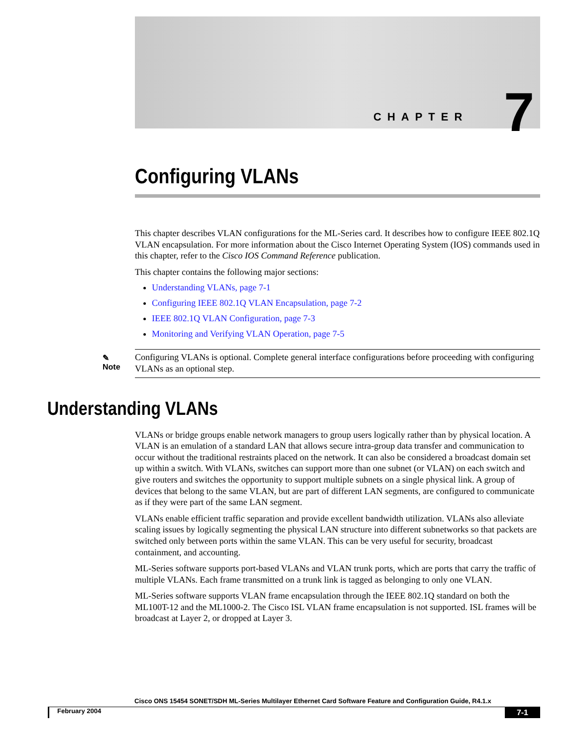CHAPTER 7
Configuring VLANs
This chapter describes VLAN configurations for the ML-Series card. It describes how to configure IEEE 802.1Q VLAN encapsulation. For more information about the Cisco Internet Operating System (IOS) commands used in this chapter, refer to the Cisco IOS Command Reference publication.
This chapter contains the following major sections:
Understanding VLANs, page 7-1
Configuring IEEE 802.1Q VLAN Encapsulation, page 7-2
IEEE 802.1Q VLAN Configuration, page 7-3
Monitoring and Verifying VLAN Operation, page 7-5
✎
Note
Configuring VLANs is optional. Complete general interface configurations before proceeding with configuring VLANs as an optional step.
Understanding VLANs
VLANs or bridge groups enable network managers to group users logically rather than by physical location. A VLAN is an emulation of a standard LAN that allows secure intra-group data transfer and communication to occur without the traditional restraints placed on the network. It can also be considered a broadcast domain set up within a switch. With VLANs, switches can support more than one subnet (or VLAN) on each switch and give routers and switches the opportunity to support multiple subnets on a single physical link. A group of devices that belong to the same VLAN, but are part of different LAN segments, are configured to communicate as if they were part of the same LAN segment.
VLANs enable efficient traffic separation and provide excellent bandwidth utilization. VLANs also alleviate scaling issues by logically segmenting the physical LAN structure into different subnetworks so that packets are switched only between ports within the same VLAN. This can be very useful for security, broadcast containment, and accounting.
ML-Series software supports port-based VLANs and VLAN trunk ports, which are ports that carry the traffic of multiple VLANs. Each frame transmitted on a trunk link is tagged as belonging to only one VLAN.
ML-Series software supports VLAN frame encapsulation through the IEEE 802.1Q standard on both the ML100T-12 and the ML1000-2. The Cisco ISL VLAN frame encapsulation is not supported. ISL frames will be broadcast at Layer 2, or dropped at Layer 3.
Cisco ONS 15454 SONET/SDH ML-Series Multilayer Ethernet Card Software Feature and Configuration Guide, R4.1.x
February 2004 7-1